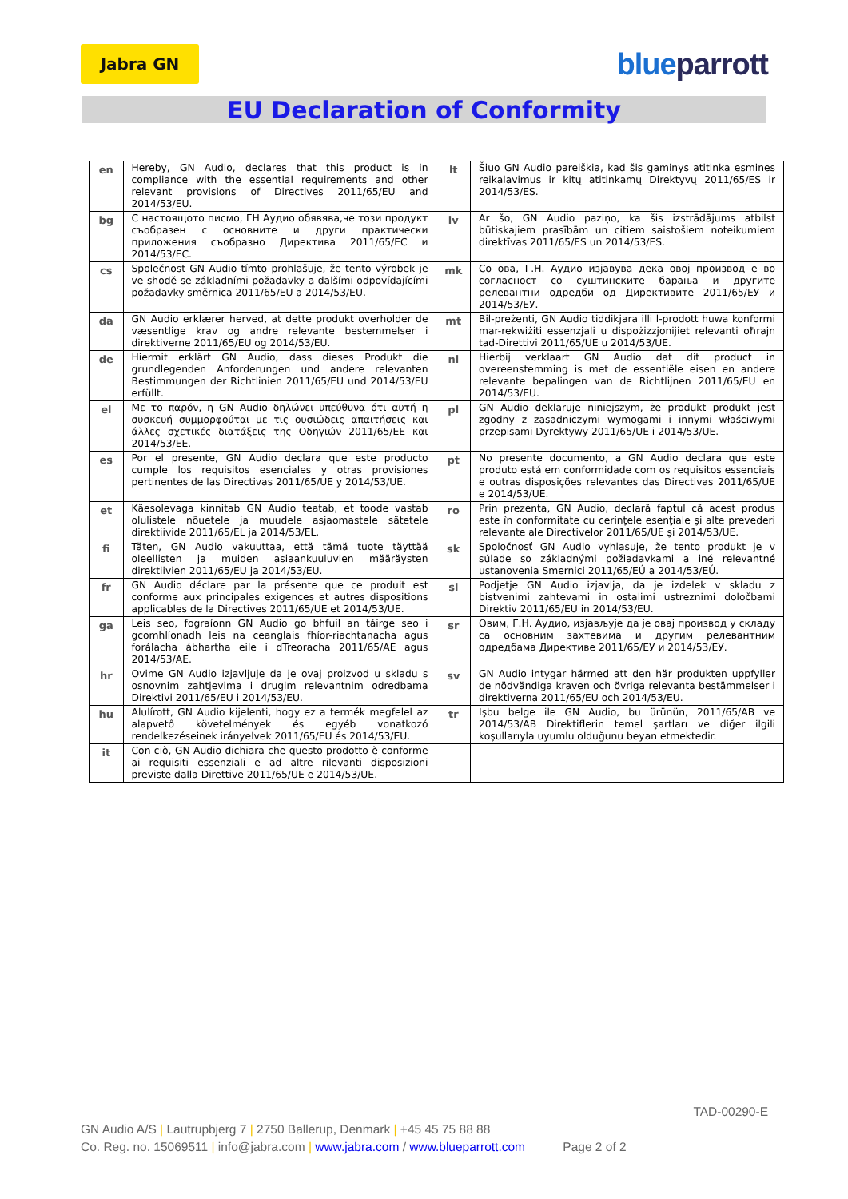Jabra GN
blueparrott
EU Declaration of Conformity
| en | Hereby, GN Audio, declares that this product is in compliance with the essential requirements and other relevant provisions of Directives 2011/65/EU and 2014/53/EU. | lt | Šiuo GN Audio pareiškia, kad šis gaminys atitinka esmines reikalavimus ir kitų atitinkamų Direktyvų 2011/65/ES ir 2014/53/ES. |
| bg | С настоящото писмо, ГН Аудио обявява,че този продукт съобразен с основните и други практически приложения съобразно Директива 2011/65/ЕС и 2014/53/ЕС. | lv | Ar šo, GN Audio paziņo, ka šis izstrādājums atbilst būtiskajiem prasībām un citiem saistošiem noteikumiem direktīvas 2011/65/ES un 2014/53/ES. |
| cs | Společnost GN Audio tímto prohlašuje, že tento výrobek je ve shodě se základními požadavky a dalšími odpovídajícími požadavky směrnica 2011/65/EU a 2014/53/EU. | mk | Со ова, Г.Н. Аудио изјавува дека овој производ е во согласност со суштинските барања и другите релевантни одредби од Директивите 2011/65/ЕУ и 2014/53/ЕУ. |
| da | GN Audio erklærer herved, at dette produkt overholder de væsentlige krav og andre relevante bestemmelser i direktiverne 2011/65/EU og 2014/53/EU. | mt | Bil-preżenti, GN Audio tiddikjara illi l-prodott huwa konformi mar-rekwiżiti essenzjali u dispożizzjonijiet relevanti oħrajn tad-Direttivi 2011/65/UE u 2014/53/UE. |
| de | Hiermit erklärt GN Audio, dass dieses Produkt die grundlegenden Anforderungen und andere relevanten Bestimmungen der Richtlinien 2011/65/EU und 2014/53/EU erfüllt. | nl | Hierbij verklaart GN Audio dat dit product in overeenstemming is met de essentiële eisen en andere relevante bepalingen van de Richtlijnen 2011/65/EU en 2014/53/EU. |
| el | Με το παρόν, η GN Audio δηλώνει υπεύθυνα ότι αυτή η συσκευή συμμορφούται με τις ουσιώδεις απαιτήσεις και άλλες σχετικές διατάξεις της Οδηγιών 2011/65/ΕΕ και 2014/53/ΕΕ. | pl | GN Audio deklaruje niniejszym, że produkt produkt jest zgodny z zasadniczymi wymogami i innymi właściwymi przepisami Dyrektywy 2011/65/UE i 2014/53/UE. |
| es | Por el presente, GN Audio declara que este producto cumple los requisitos esenciales y otras provisiones pertinentes de las Directivas 2011/65/UE y 2014/53/UE. | pt | No presente documento, a GN Audio declara que este produto está em conformidade com os requisitos essenciais e outras disposições relevantes das Directivas 2011/65/UE e 2014/53/UE. |
| et | Käesolevaga kinnitab GN Audio teatab, et toode vastab olulistele nõuetele ja muudele asjaomastele sätetele direktiivide 2011/65/EL ja 2014/53/EL. | ro | Prin prezenta, GN Audio, declară faptul că acest produs este în conformitate cu cerinţele esenţiale şi alte prevederi relevante ale Directivelor 2011/65/UE şi 2014/53/UE. |
| fi | Täten, GN Audio vakuuttaa, että tämä tuote täyttää oleellisten ja muiden asiaankuuluvien määräysten direktiivien 2011/65/EU ja 2014/53/EU. | sk | Spoločnosť GN Audio vyhlasuje, že tento produkt je v súlade so základnými požiadavkami a iné relevantné ustanovenia Smernici 2011/65/EÚ a 2014/53/EÚ. |
| fr | GN Audio déclare par la présente que ce produit est conforme aux principales exigences et autres dispositions applicables de la Directives 2011/65/UE et 2014/53/UE. | sl | Podjetje GN Audio izjavlja, da je izdelek v skladu z bistvenimi zahtevami in ostalimi ustreznimi določbami Direktiv 2011/65/EU in 2014/53/EU. |
| ga | Leis seo, fograíonn GN Audio go bhfuil an táirge seo i gcomhlíonadh leis na ceanglais fhíor-riachtanacha agus forálacha ábhartha eile i dTreoracha 2011/65/AE agus 2014/53/AE. | sr | Овим, Г.Н. Аудио, изјављује да је овај производ у складу са основним захтевима и другим релевантним одредбама Директиве 2011/65/ЕУ и 2014/53/ЕУ. |
| hr | Ovime GN Audio izjavljuje da je ovaj proizvod u skladu s osnovnim zahtjevima i drugim relevantnim odredbama Direktivi 2011/65/EU i 2014/53/EU. | sv | GN Audio intygar härmed att den här produkten uppfyller de nödvändiga kraven och övriga relevanta bestämmelser i direktiverna 2011/65/EU och 2014/53/EU. |
| hu | Alulírott, GN Audio kijelenti, hogy ez a termék megfelel az alapvető követelmények és egyéb vonatkozó rendelkezéseinek irányelvek 2011/65/EU és 2014/53/EU. | tr | Işbu belge ile GN Audio, bu ürünün, 2011/65/AB ve 2014/53/AB Direktiflerin temel şartları ve diğer ilgili koşullarıyla uyumlu olduğunu beyan etmektedir. |
| it | Con ciò, GN Audio dichiara che questo prodotto è conforme ai requisiti essenziali e ad altre rilevanti disposizioni previste dalla Direttive 2011/65/UE e 2014/53/UE. | | |
TAD-00290-E
GN Audio A/S | Lautrupbjerg 7 | 2750 Ballerup, Denmark | +45 45 75 88 88
Co. Reg. no. 15069511 | info@jabra.com | www.jabra.com / www.blueparrott.com Page 2 of 2